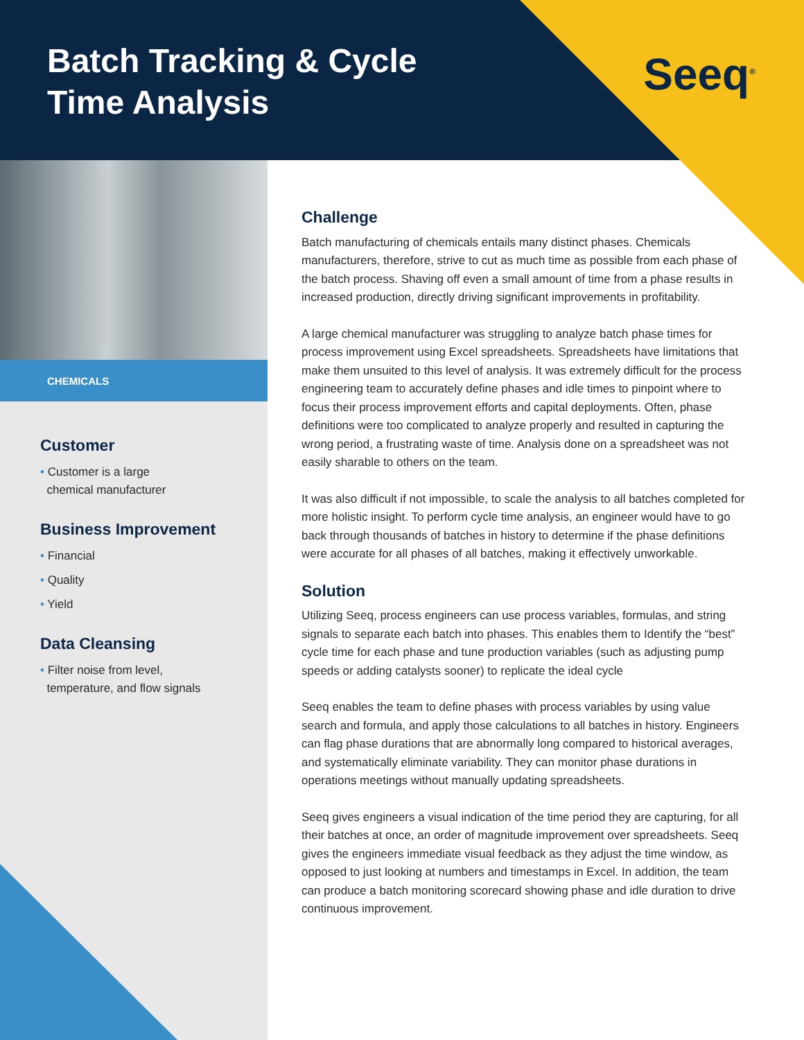Batch Tracking & Cycle
Time Analysis
Seeq<sup>®</sup>
CHEMICALS
Customer
• Customer is a large
chemical manufacturer
Business Improvement
• Financial
• Quality
• Yield
Data Cleansing
• Filter noise from level,
temperature, and flow signals
Challenge
Batch manufacturing of chemicals entails many distinct phases. Chemicals manufacturers, therefore, strive to cut as much time as possible from each phase of the batch process. Shaving off even a small amount of time from a phase results in increased production, directly driving significant improvements in profitability.
A large chemical manufacturer was struggling to analyze batch phase times for process improvement using Excel spreadsheets. Spreadsheets have limitations that make them unsuited to this level of analysis. It was extremely difficult for the process engineering team to accurately define phases and idle times to pinpoint where to focus their process improvement efforts and capital deployments. Often, phase definitions were too complicated to analyze properly and resulted in capturing the wrong period, a frustrating waste of time. Analysis done on a spreadsheet was not easily sharable to others on the team.
It was also difficult if not impossible, to scale the analysis to all batches completed for more holistic insight. To perform cycle time analysis, an engineer would have to go back through thousands of batches in history to determine if the phase definitions were accurate for all phases of all batches, making it effectively unworkable.
Solution
Utilizing Seeq, process engineers can use process variables, formulas, and string signals to separate each batch into phases. This enables them to Identify the “best” cycle time for each phase and tune production variables (such as adjusting pump speeds or adding catalysts sooner) to replicate the ideal cycle
Seeq enables the team to define phases with process variables by using value search and formula, and apply those calculations to all batches in history. Engineers can flag phase durations that are abnormally long compared to historical averages, and systematically eliminate variability. They can monitor phase durations in operations meetings without manually updating spreadsheets.
Seeq gives engineers a visual indication of the time period they are capturing, for all their batches at once, an order of magnitude improvement over spreadsheets. Seeq gives the engineers immediate visual feedback as they adjust the time window, as opposed to just looking at numbers and timestamps in Excel. In addition, the team can produce a batch monitoring scorecard showing phase and idle duration to drive continuous improvement.